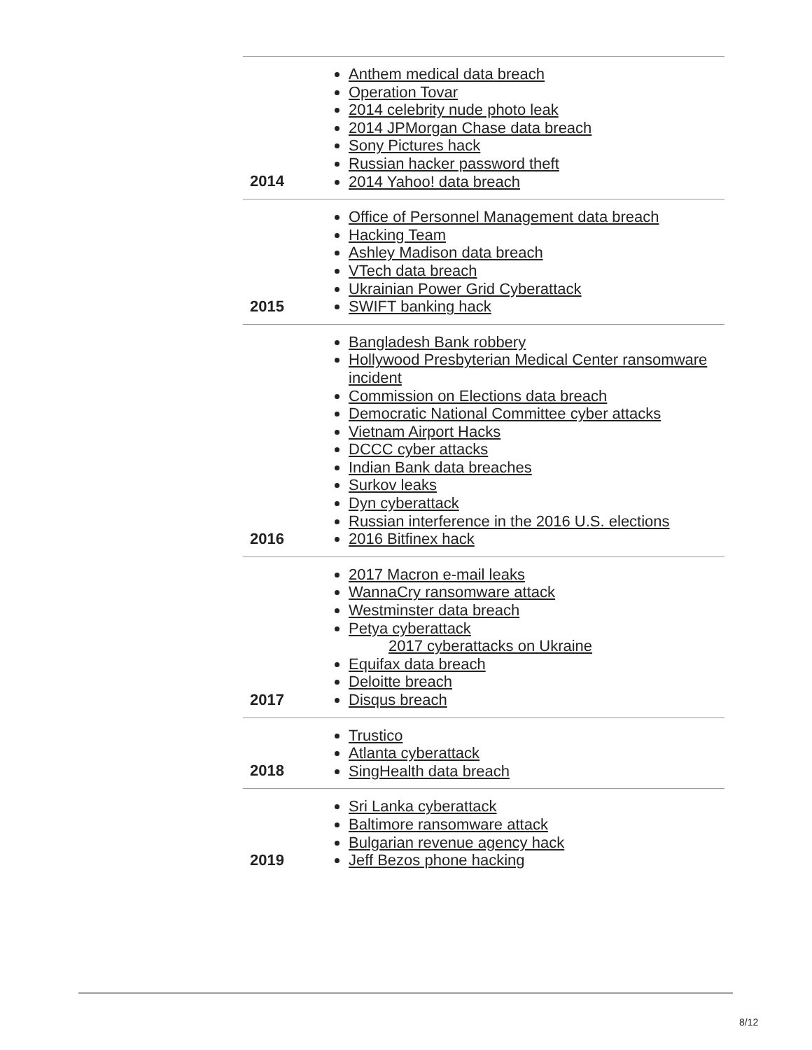| 2014 | Anthem medical data breach Operation Tovar 2014 celebrity nude photo leak 2014 JPMorgan Chase data breach Sony Pictures hack Russian hacker password theft 2014 Yahoo! data breach |
| 2015 | Office of Personnel Management data breach Hacking Team Ashley Madison data breach VTech data breach Ukrainian Power Grid Cyberattack SWIFT banking hack |
| 2016 | Bangladesh Bank robbery Hollywood Presbyterian Medical Center ransomware incident Commission on Elections data breach Democratic National Committee cyber attacks Vietnam Airport Hacks DCCC cyber attacks Indian Bank data breaches Surkov leaks Dyn cyberattack Russian interference in the 2016 U.S. elections 2016 Bitfinex hack |
| 2017 | 2017 Macron e-mail leaks WannaCry ransomware attack Westminster data breach Petya cyberattack 2017 cyberattacks on Ukraine Equifax data breach Deloitte breach Disqus breach |
| 2018 | Trustico Atlanta cyberattack SingHealth data breach |
| 2019 | Sri Lanka cyberattack Baltimore ransomware attack Bulgarian revenue agency hack Jeff Bezos phone hacking |
8/12